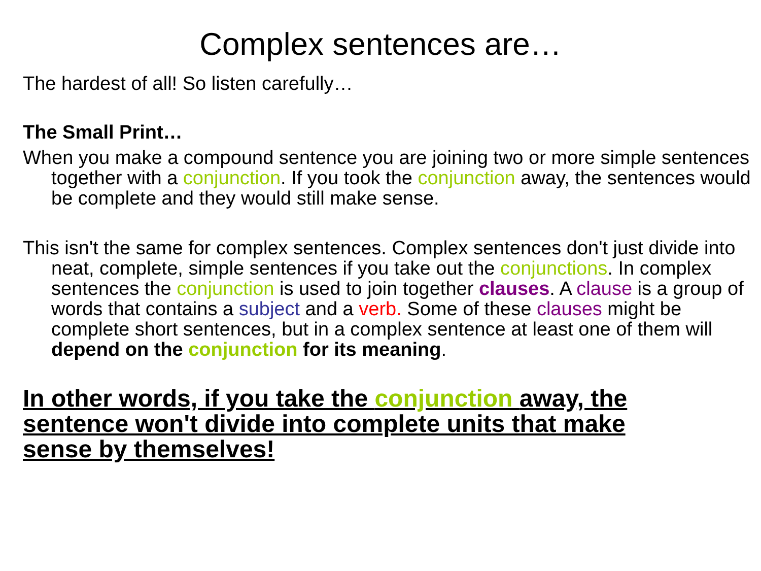Complex sentences are…
The hardest of all! So listen carefully…
The Small Print…
When you make a compound sentence you are joining two or more simple sentences together with a conjunction. If you took the conjunction away, the sentences would be complete and they would still make sense.
This isn't the same for complex sentences. Complex sentences don't just divide into neat, complete, simple sentences if you take out the conjunctions. In complex sentences the conjunction is used to join together clauses. A clause is a group of words that contains a subject and a verb. Some of these clauses might be complete short sentences, but in a complex sentence at least one of them will depend on the conjunction for its meaning.
In other words, if you take the conjunction away, the sentence won't divide into complete units that make sense by themselves!